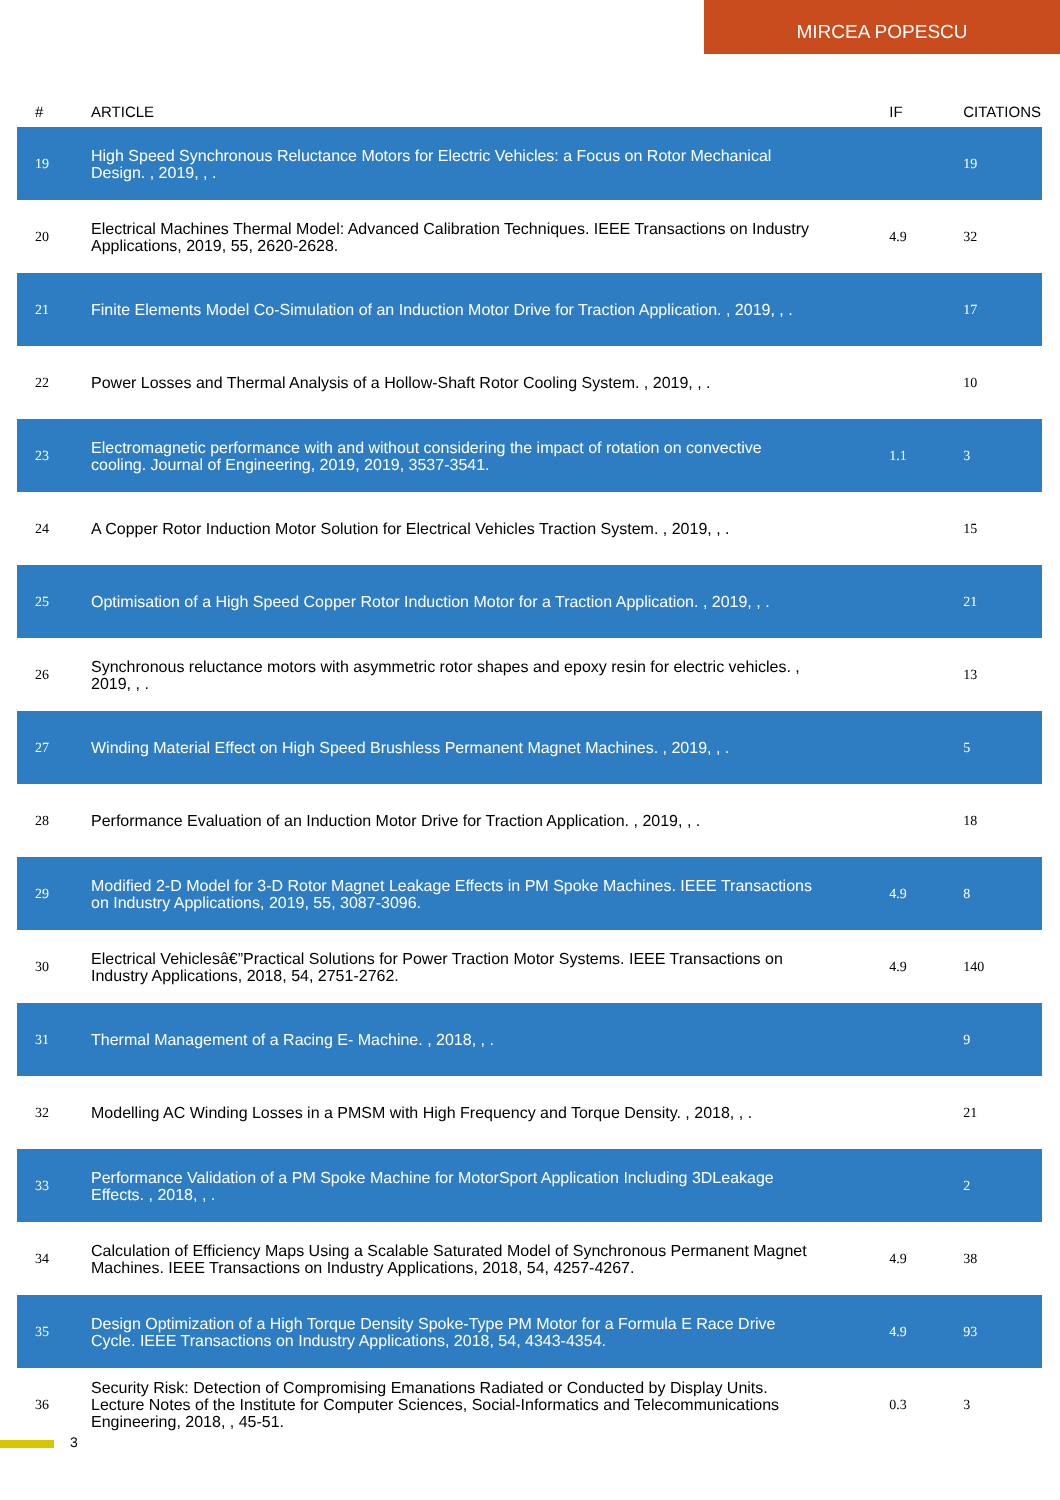MIRCEA POPESCU
| # | ARTICLE | IF | CITATIONS |
| --- | --- | --- | --- |
| 19 | High Speed Synchronous Reluctance Motors for Electric Vehicles: a Focus on Rotor Mechanical Design. , 2019, , . | | 19 |
| 20 | Electrical Machines Thermal Model: Advanced Calibration Techniques. IEEE Transactions on Industry Applications, 2019, 55, 2620-2628. | 4.9 | 32 |
| 21 | Finite Elements Model Co-Simulation of an Induction Motor Drive for Traction Application. , 2019, , . | | 17 |
| 22 | Power Losses and Thermal Analysis of a Hollow-Shaft Rotor Cooling System. , 2019, , . | | 10 |
| 23 | Electromagnetic performance with and without considering the impact of rotation on convective cooling. Journal of Engineering, 2019, 2019, 3537-3541. | 1.1 | 3 |
| 24 | A Copper Rotor Induction Motor Solution for Electrical Vehicles Traction System. , 2019, , . | | 15 |
| 25 | Optimisation of a High Speed Copper Rotor Induction Motor for a Traction Application. , 2019, , . | | 21 |
| 26 | Synchronous reluctance motors with asymmetric rotor shapes and epoxy resin for electric vehicles. , 2019, , . | | 13 |
| 27 | Winding Material Effect on High Speed Brushless Permanent Magnet Machines. , 2019, , . | | 5 |
| 28 | Performance Evaluation of an Induction Motor Drive for Traction Application. , 2019, , . | | 18 |
| 29 | Modified 2-D Model for 3-D Rotor Magnet Leakage Effects in PM Spoke Machines. IEEE Transactions on Industry Applications, 2019, 55, 3087-3096. | 4.9 | 8 |
| 30 | Electrical Vehiclesâ€”Practical Solutions for Power Traction Motor Systems. IEEE Transactions on Industry Applications, 2018, 54, 2751-2762. | 4.9 | 140 |
| 31 | Thermal Management of a Racing E- Machine. , 2018, , . | | 9 |
| 32 | Modelling AC Winding Losses in a PMSM with High Frequency and Torque Density. , 2018, , . | | 21 |
| 33 | Performance Validation of a PM Spoke Machine for MotorSport Application Including 3DLeakage Effects. , 2018, , . | | 2 |
| 34 | Calculation of Efficiency Maps Using a Scalable Saturated Model of Synchronous Permanent Magnet Machines. IEEE Transactions on Industry Applications, 2018, 54, 4257-4267. | 4.9 | 38 |
| 35 | Design Optimization of a High Torque Density Spoke-Type PM Motor for a Formula E Race Drive Cycle. IEEE Transactions on Industry Applications, 2018, 54, 4343-4354. | 4.9 | 93 |
| 36 | Security Risk: Detection of Compromising Emanations Radiated or Conducted by Display Units. Lecture Notes of the Institute for Computer Sciences, Social-Informatics and Telecommunications Engineering, 2018, , 45-51. | 0.3 | 3 |
3